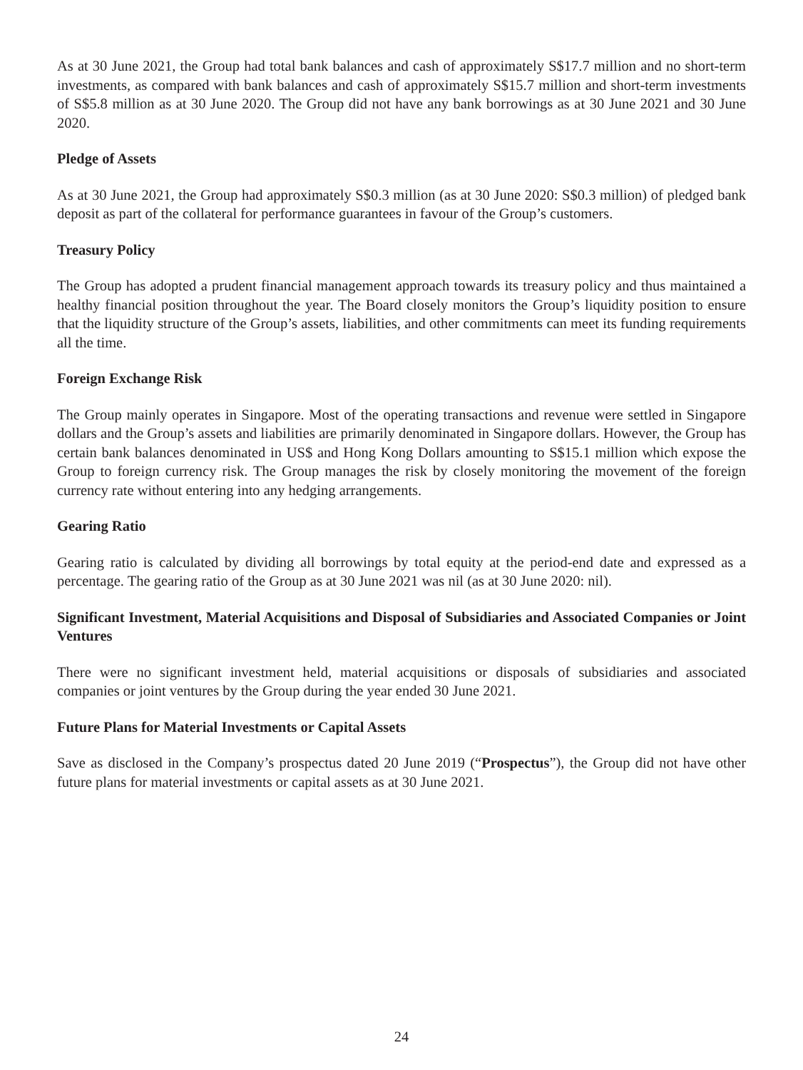As at 30 June 2021, the Group had total bank balances and cash of approximately S$17.7 million and no short-term investments, as compared with bank balances and cash of approximately S$15.7 million and short-term investments of S$5.8 million as at 30 June 2020. The Group did not have any bank borrowings as at 30 June 2021 and 30 June 2020.
Pledge of Assets
As at 30 June 2021, the Group had approximately S$0.3 million (as at 30 June 2020: S$0.3 million) of pledged bank deposit as part of the collateral for performance guarantees in favour of the Group’s customers.
Treasury Policy
The Group has adopted a prudent financial management approach towards its treasury policy and thus maintained a healthy financial position throughout the year. The Board closely monitors the Group’s liquidity position to ensure that the liquidity structure of the Group’s assets, liabilities, and other commitments can meet its funding requirements all the time.
Foreign Exchange Risk
The Group mainly operates in Singapore. Most of the operating transactions and revenue were settled in Singapore dollars and the Group’s assets and liabilities are primarily denominated in Singapore dollars. However, the Group has certain bank balances denominated in US$ and Hong Kong Dollars amounting to S$15.1 million which expose the Group to foreign currency risk. The Group manages the risk by closely monitoring the movement of the foreign currency rate without entering into any hedging arrangements.
Gearing Ratio
Gearing ratio is calculated by dividing all borrowings by total equity at the period-end date and expressed as a percentage. The gearing ratio of the Group as at 30 June 2021 was nil (as at 30 June 2020: nil).
Significant Investment, Material Acquisitions and Disposal of Subsidiaries and Associated Companies or Joint Ventures
There were no significant investment held, material acquisitions or disposals of subsidiaries and associated companies or joint ventures by the Group during the year ended 30 June 2021.
Future Plans for Material Investments or Capital Assets
Save as disclosed in the Company’s prospectus dated 20 June 2019 (“Prospectus”), the Group did not have other future plans for material investments or capital assets as at 30 June 2021.
24